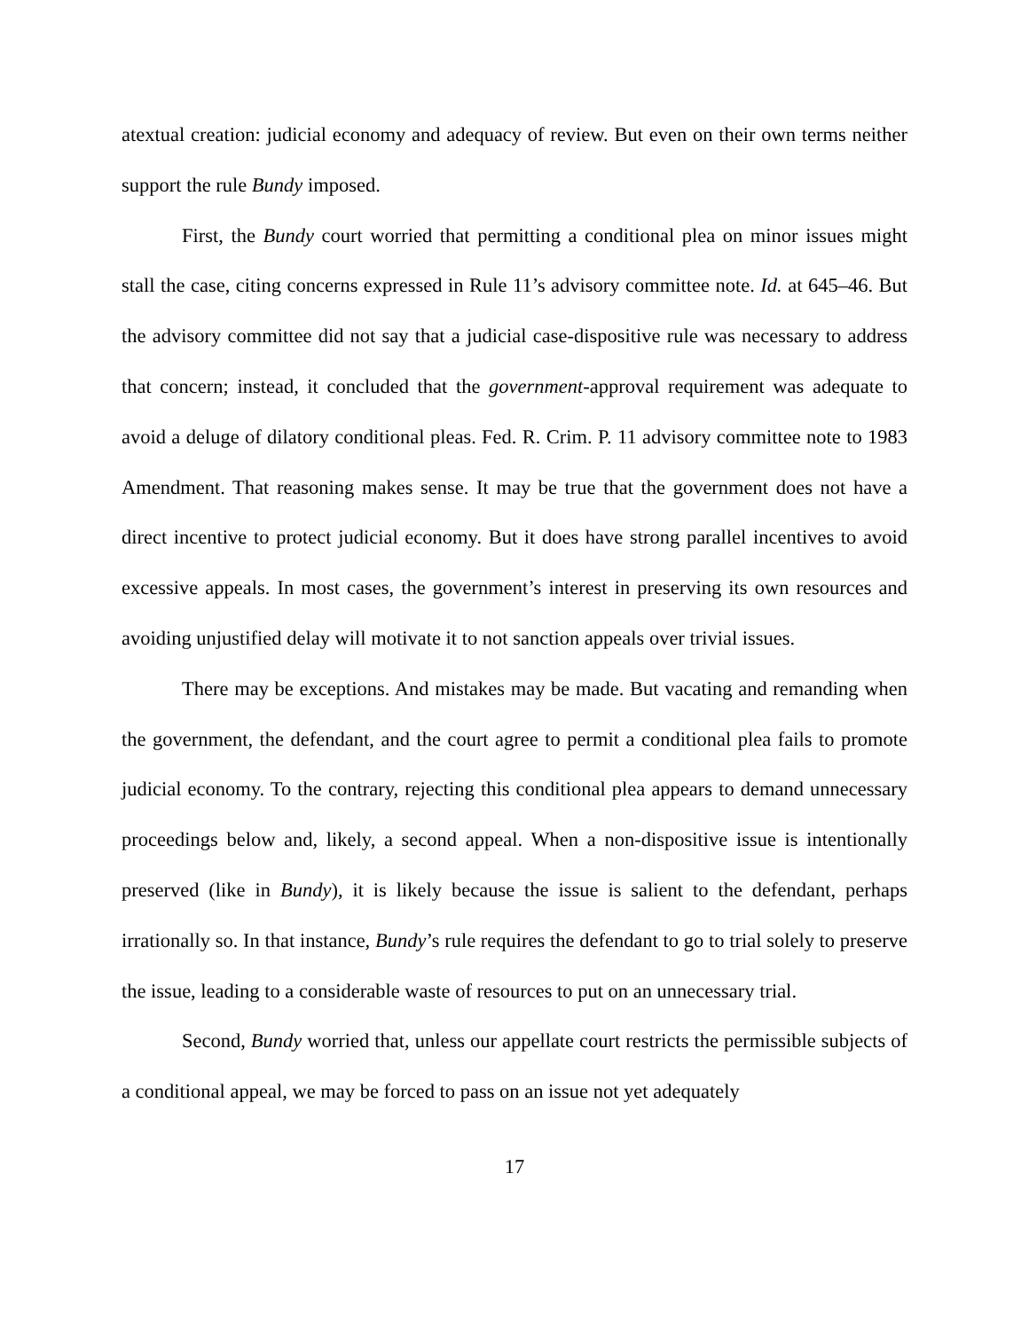atextual creation: judicial economy and adequacy of review. But even on their own terms neither support the rule Bundy imposed.
First, the Bundy court worried that permitting a conditional plea on minor issues might stall the case, citing concerns expressed in Rule 11’s advisory committee note. Id. at 645–46. But the advisory committee did not say that a judicial case-dispositive rule was necessary to address that concern; instead, it concluded that the government-approval requirement was adequate to avoid a deluge of dilatory conditional pleas. Fed. R. Crim. P. 11 advisory committee note to 1983 Amendment. That reasoning makes sense. It may be true that the government does not have a direct incentive to protect judicial economy. But it does have strong parallel incentives to avoid excessive appeals. In most cases, the government’s interest in preserving its own resources and avoiding unjustified delay will motivate it to not sanction appeals over trivial issues.
There may be exceptions. And mistakes may be made. But vacating and remanding when the government, the defendant, and the court agree to permit a conditional plea fails to promote judicial economy. To the contrary, rejecting this conditional plea appears to demand unnecessary proceedings below and, likely, a second appeal. When a non-dispositive issue is intentionally preserved (like in Bundy), it is likely because the issue is salient to the defendant, perhaps irrationally so. In that instance, Bundy’s rule requires the defendant to go to trial solely to preserve the issue, leading to a considerable waste of resources to put on an unnecessary trial.
Second, Bundy worried that, unless our appellate court restricts the permissible subjects of a conditional appeal, we may be forced to pass on an issue not yet adequately
17